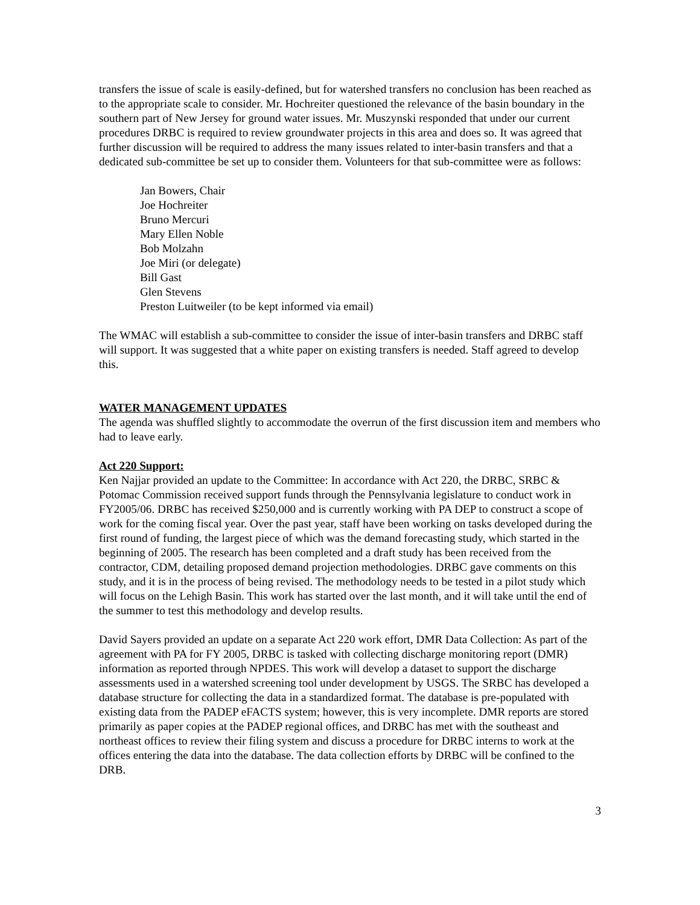transfers the issue of scale is easily-defined, but for watershed transfers no conclusion has been reached as to the appropriate scale to consider. Mr. Hochreiter questioned the relevance of the basin boundary in the southern part of New Jersey for ground water issues. Mr. Muszynski responded that under our current procedures DRBC is required to review groundwater projects in this area and does so. It was agreed that further discussion will be required to address the many issues related to inter-basin transfers and that a dedicated sub-committee be set up to consider them. Volunteers for that sub-committee were as follows:
Jan Bowers, Chair
Joe Hochreiter
Bruno Mercuri
Mary Ellen Noble
Bob Molzahn
Joe Miri (or delegate)
Bill Gast
Glen Stevens
Preston Luitweiler (to be kept informed via email)
The WMAC will establish a sub-committee to consider the issue of inter-basin transfers and DRBC staff will support. It was suggested that a white paper on existing transfers is needed. Staff agreed to develop this.
WATER MANAGEMENT UPDATES
The agenda was shuffled slightly to accommodate the overrun of the first discussion item and members who had to leave early.
Act 220 Support:
Ken Najjar provided an update to the Committee: In accordance with Act 220, the DRBC, SRBC & Potomac Commission received support funds through the Pennsylvania legislature to conduct work in FY2005/06. DRBC has received $250,000 and is currently working with PA DEP to construct a scope of work for the coming fiscal year. Over the past year, staff have been working on tasks developed during the first round of funding, the largest piece of which was the demand forecasting study, which started in the beginning of 2005. The research has been completed and a draft study has been received from the contractor, CDM, detailing proposed demand projection methodologies. DRBC gave comments on this study, and it is in the process of being revised. The methodology needs to be tested in a pilot study which will focus on the Lehigh Basin. This work has started over the last month, and it will take until the end of the summer to test this methodology and develop results.
David Sayers provided an update on a separate Act 220 work effort, DMR Data Collection: As part of the agreement with PA for FY 2005, DRBC is tasked with collecting discharge monitoring report (DMR) information as reported through NPDES. This work will develop a dataset to support the discharge assessments used in a watershed screening tool under development by USGS. The SRBC has developed a database structure for collecting the data in a standardized format. The database is pre-populated with existing data from the PADEP eFACTS system; however, this is very incomplete. DMR reports are stored primarily as paper copies at the PADEP regional offices, and DRBC has met with the southeast and northeast offices to review their filing system and discuss a procedure for DRBC interns to work at the offices entering the data into the database. The data collection efforts by DRBC will be confined to the DRB.
3